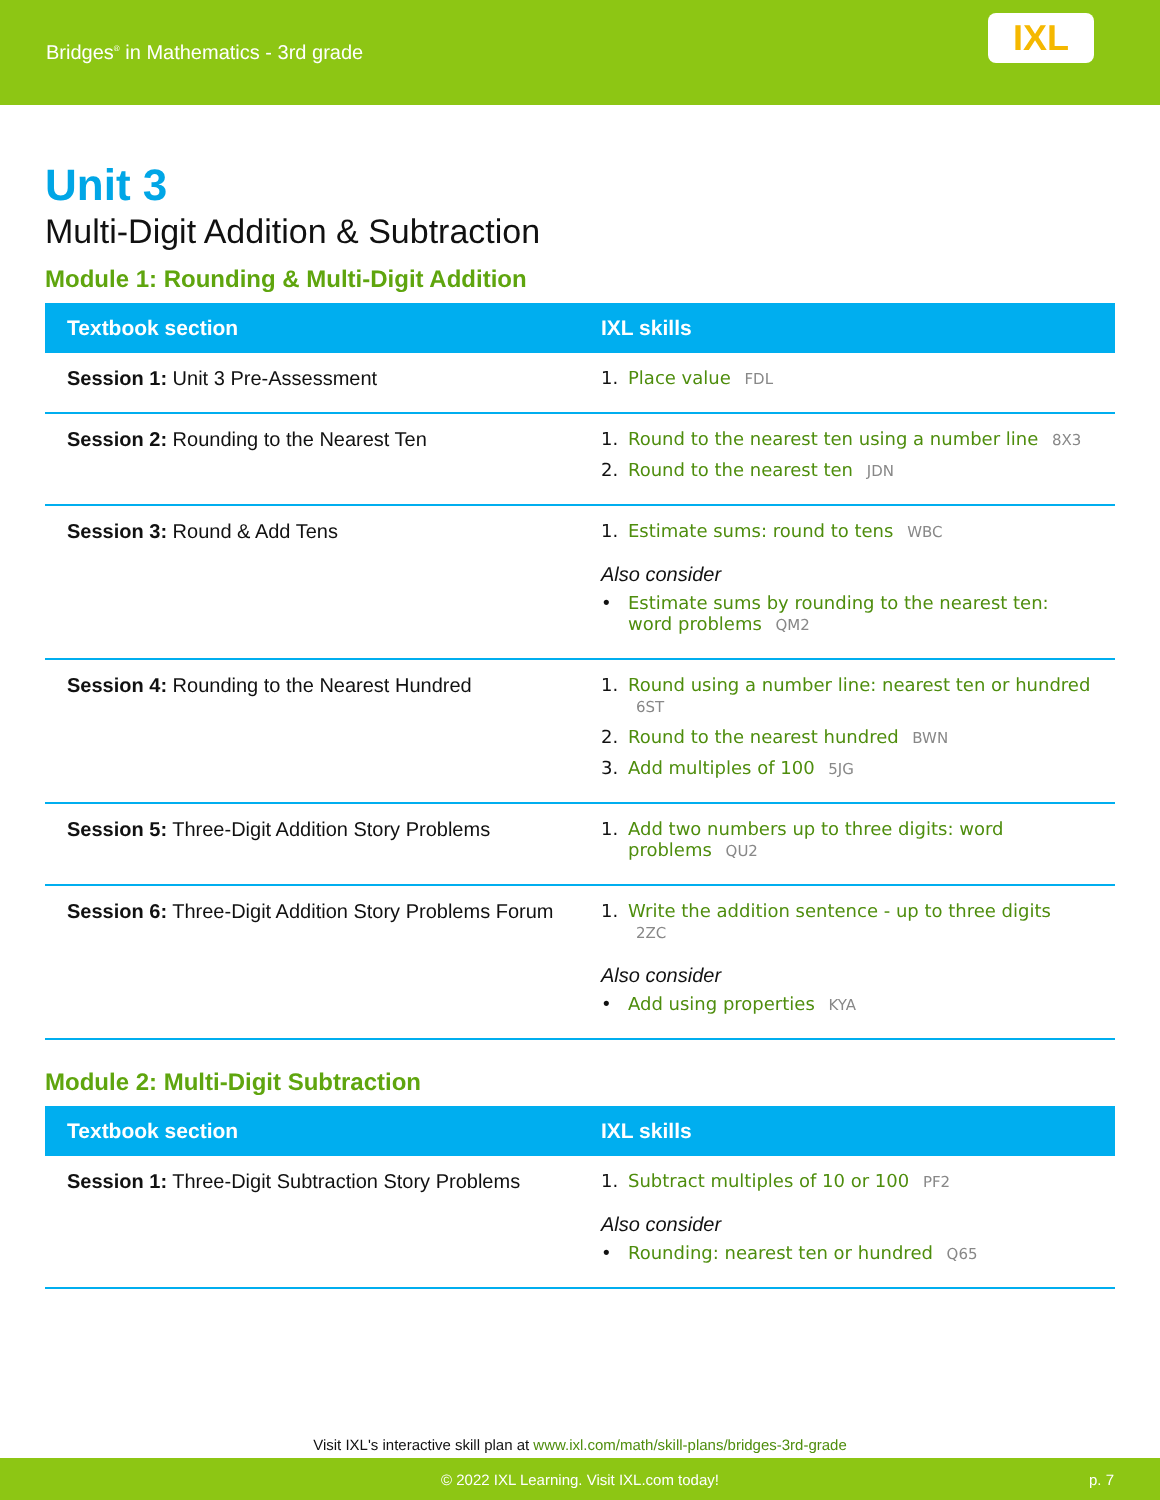Bridges<sup>®</sup> in Mathematics - 3rd grade
IXL
Unit 3
Multi-Digit Addition & Subtraction
Module 1: Rounding & Multi-Digit Addition
| Textbook section | IXL skills |
| --- | --- |
| Session 1: Unit 3 Pre-Assessment | 1. Place value FDL |
| Session 2: Rounding to the Nearest Ten | 1. Round to the nearest ten using a number line 8X3 2. Round to the nearest ten JDN |
| Session 3: Round & Add Tens | 1. Estimate sums: round to tens WBC Also consider • Estimate sums by rounding to the nearest ten: word problems QM2 |
| Session 4: Rounding to the Nearest Hundred | 1. Round using a number line: nearest ten or hundred 6ST 2. Round to the nearest hundred BWN 3. Add multiples of 100 5JG |
| Session 5: Three-Digit Addition Story Problems | 1. Add two numbers up to three digits: word problems QU2 |
| Session 6: Three-Digit Addition Story Problems Forum | 1. Write the addition sentence - up to three digits 2ZC Also consider • Add using properties KYA |
Module 2: Multi-Digit Subtraction
| Textbook section | IXL skills |
| --- | --- |
| Session 1: Three-Digit Subtraction Story Problems | 1. Subtract multiples of 10 or 100 PF2 Also consider • Rounding: nearest ten or hundred Q65 |
Visit IXL's interactive skill plan at www.ixl.com/math/skill-plans/bridges-3rd-grade
© 2022 IXL Learning. Visit IXL.com today! p. 7